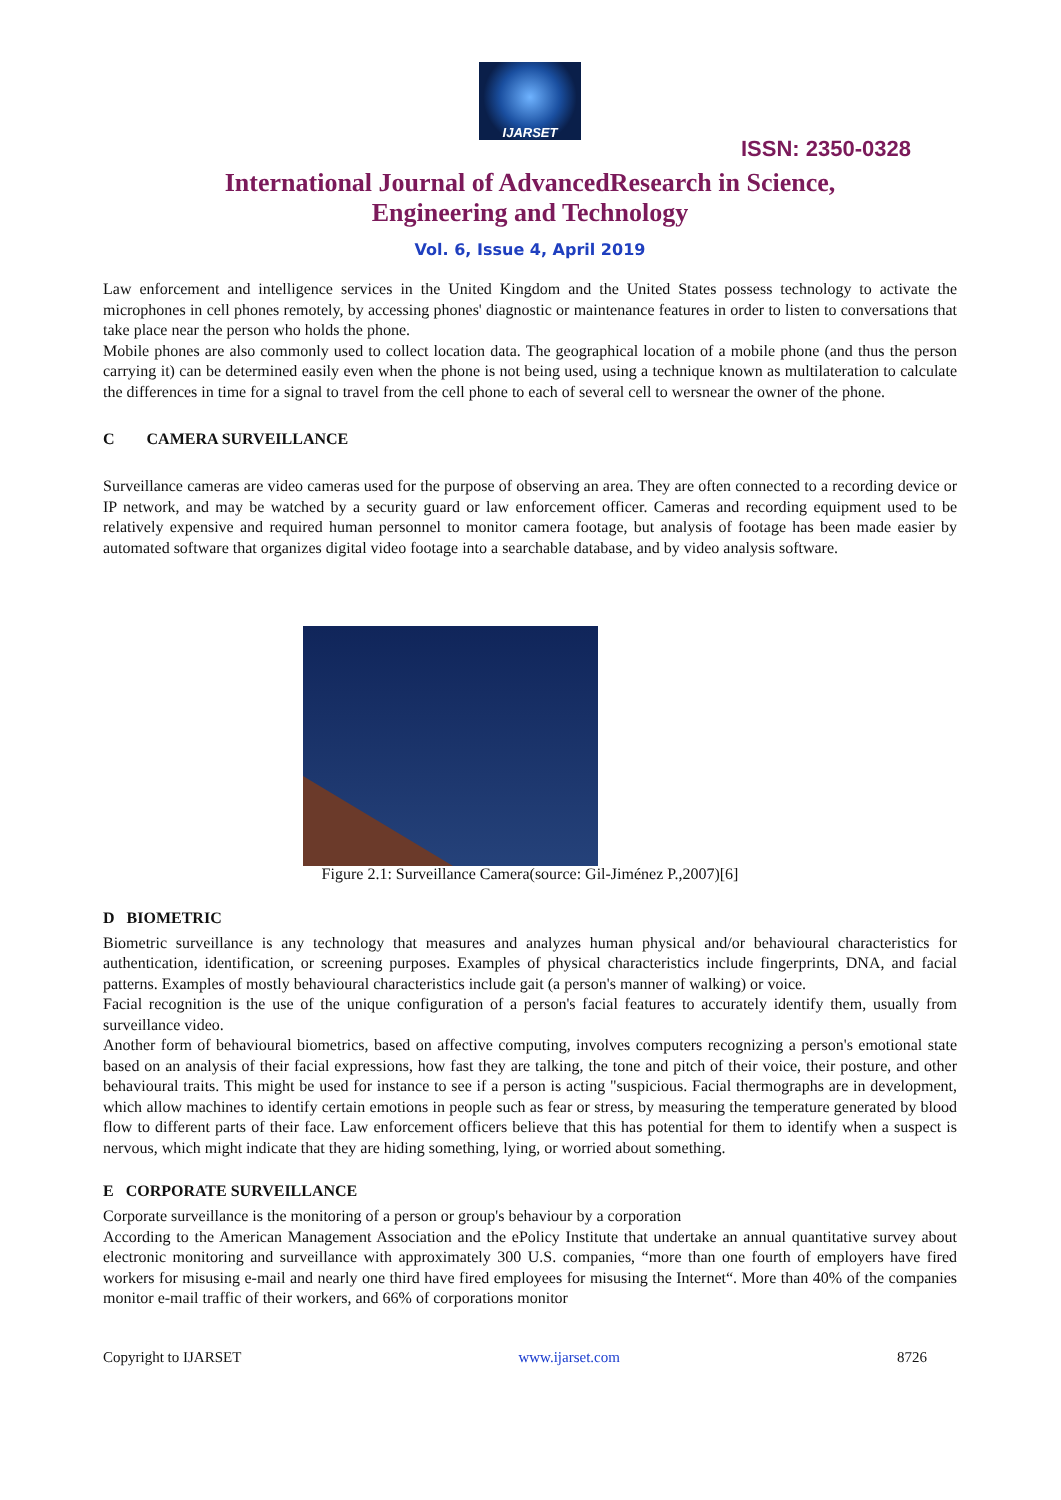IJARSET
ISSN: 2350-0328
International Journal of AdvancedResearch in Science,
Engineering and Technology
Vol. 6, Issue 4, April 2019
Law enforcement and intelligence services in the United Kingdom and the United States possess technology to activate the microphones in cell phones remotely, by accessing phones' diagnostic or maintenance features in order to listen to conversations that take place near the person who holds the phone.
Mobile phones are also commonly used to collect location data. The geographical location of a mobile phone (and thus the person carrying it) can be determined easily even when the phone is not being used, using a technique known as multilateration to calculate the differences in time for a signal to travel from the cell phone to each of several cell to wersnear the owner of the phone.
C CAMERA SURVEILLANCE
Surveillance cameras are video cameras used for the purpose of observing an area. They are often connected to a recording device or IP network, and may be watched by a security guard or law enforcement officer. Cameras and recording equipment used to be relatively expensive and required human personnel to monitor camera footage, but analysis of footage has been made easier by automated software that organizes digital video footage into a searchable database, and by video analysis software.
Figure 2.1: Surveillance Camera(source: Gil-Jiménez P.,2007)[6]
D BIOMETRIC
Biometric surveillance is any technology that measures and analyzes human physical and/or behavioural characteristics for authentication, identification, or screening purposes. Examples of physical characteristics include fingerprints, DNA, and facial patterns. Examples of mostly behavioural characteristics include gait (a person's manner of walking) or voice.
Facial recognition is the use of the unique configuration of a person's facial features to accurately identify them, usually from surveillance video.
Another form of behavioural biometrics, based on affective computing, involves computers recognizing a person's emotional state based on an analysis of their facial expressions, how fast they are talking, the tone and pitch of their voice, their posture, and other behavioural traits. This might be used for instance to see if a person is acting "suspicious. Facial thermographs are in development, which allow machines to identify certain emotions in people such as fear or stress, by measuring the temperature generated by blood flow to different parts of their face. Law enforcement officers believe that this has potential for them to identify when a suspect is nervous, which might indicate that they are hiding something, lying, or worried about something.
E CORPORATE SURVEILLANCE
Corporate surveillance is the monitoring of a person or group's behaviour by a corporation
According to the American Management Association and the ePolicy Institute that undertake an annual quantitative survey about electronic monitoring and surveillance with approximately 300 U.S. companies, “more than one fourth of employers have fired workers for misusing e-mail and nearly one third have fired employees for misusing the Internet“. More than 40% of the companies monitor e-mail traffic of their workers, and 66% of corporations monitor
Copyright to IJARSET www.ijarset.com 8726